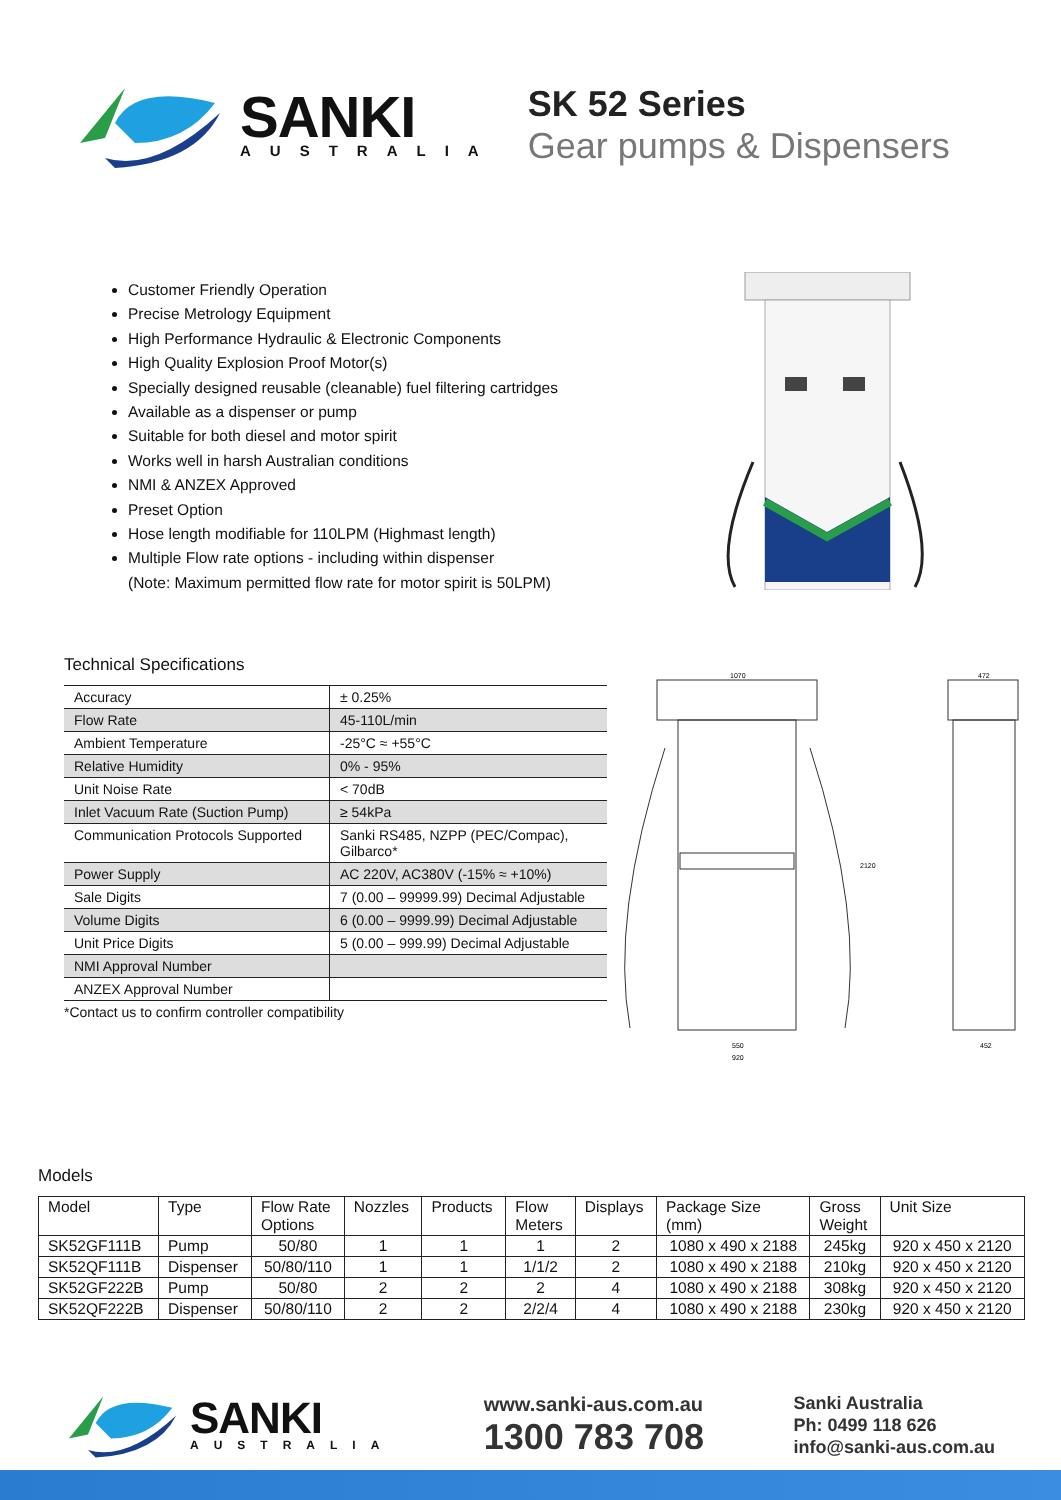SANKI
AUSTRALIA
SK 52 Series
Gear pumps & Dispensers
Customer Friendly Operation
Precise Metrology Equipment
High Performance Hydraulic & Electronic Components
High Quality Explosion Proof Motor(s)
Specially designed reusable (cleanable) fuel filtering cartridges
Available as a dispenser or pump
Suitable for both diesel and motor spirit
Works well in harsh Australian conditions
NMI & ANZEX Approved
Preset Option
Hose length modifiable for 110LPM (Highmast length)
Multiple Flow rate options - including within dispenser
(Note: Maximum permitted flow rate for motor spirit is 50LPM)
Technical Specifications
| Accuracy | ± 0.25% |
| Flow Rate | 45-110L/min |
| Ambient Temperature | -25°C ≈ +55°C |
| Relative Humidity | 0% - 95% |
| Unit Noise Rate | < 70dB |
| Inlet Vacuum Rate (Suction Pump) | ≥ 54kPa |
| Communication Protocols Supported | Sanki RS485, NZPP (PEC/Compac), Gilbarco* |
| Power Supply | AC 220V, AC380V (-15% ≈ +10%) |
| Sale Digits | 7 (0.00 – 99999.99) Decimal Adjustable |
| Volume Digits | 6 (0.00 – 9999.99) Decimal Adjustable |
| Unit Price Digits | 5 (0.00 – 999.99) Decimal Adjustable |
| NMI Approval Number | |
| ANZEX Approval Number | |
*Contact us to confirm controller compatibility
1070
472
550
920
452
2120
Models
| Model | Type | Flow Rate Options | Nozzles | Products | Flow Meters | Displays | Package Size (mm) | Gross Weight | Unit Size |
| --- | --- | --- | --- | --- | --- | --- | --- | --- | --- |
| SK52GF111B | Pump | 50/80 | 1 | 1 | 1 | 2 | 1080 x 490 x 2188 | 245kg | 920 x 450 x 2120 |
| SK52QF111B | Dispenser | 50/80/110 | 1 | 1 | 1/1/2 | 2 | 1080 x 490 x 2188 | 210kg | 920 x 450 x 2120 |
| SK52GF222B | Pump | 50/80 | 2 | 2 | 2 | 4 | 1080 x 490 x 2188 | 308kg | 920 x 450 x 2120 |
| SK52QF222B | Dispenser | 50/80/110 | 2 | 2 | 2/2/4 | 4 | 1080 x 490 x 2188 | 230kg | 920 x 450 x 2120 |
SANKI
AUSTRALIA
www.sanki-aus.com.au
1300 783 708
Sanki Australia
Ph: 0499 118 626
info@sanki-aus.com.au